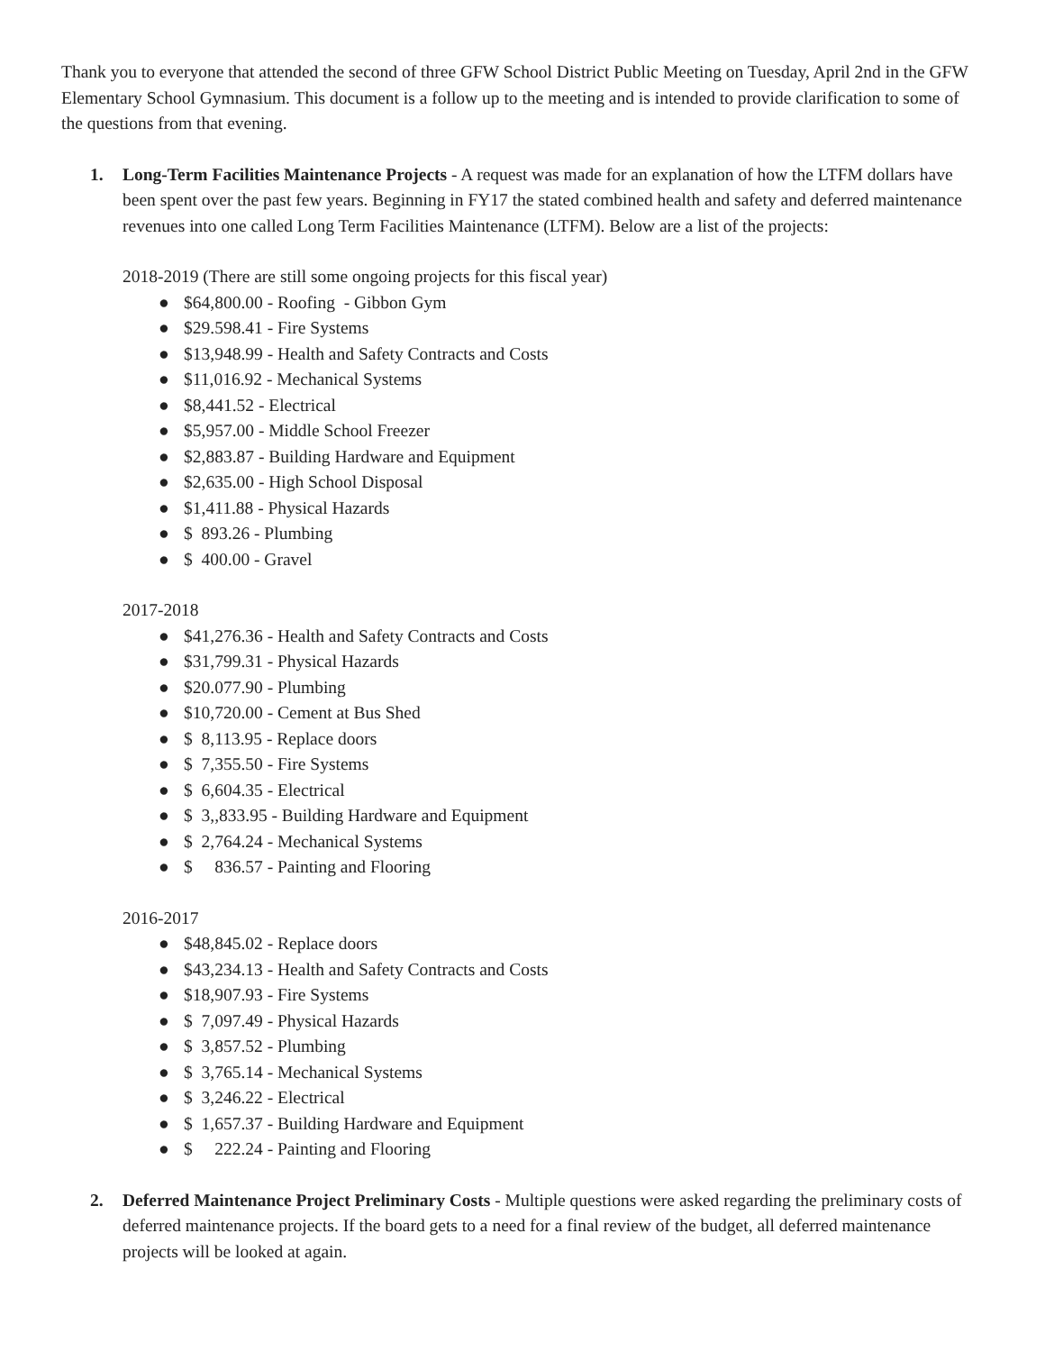Thank you to everyone that attended the second of three GFW School District Public Meeting on Tuesday, April 2nd in the GFW Elementary School Gymnasium. This document is a follow up to the meeting and is intended to provide clarification to some of the questions from that evening.
1. Long-Term Facilities Maintenance Projects - A request was made for an explanation of how the LTFM dollars have been spent over the past few years. Beginning in FY17 the stated combined health and safety and deferred maintenance revenues into one called Long Term Facilities Maintenance (LTFM). Below are a list of the projects:
2018-2019 (There are still some ongoing projects for this fiscal year)
● $64,800.00 - Roofing - Gibbon Gym
● $29.598.41 - Fire Systems
● $13,948.99 - Health and Safety Contracts and Costs
● $11,016.92 - Mechanical Systems
● $8,441.52 - Electrical
● $5,957.00 - Middle School Freezer
● $2,883.87 - Building Hardware and Equipment
● $2,635.00 - High School Disposal
● $1,411.88 - Physical Hazards
● $ 893.26 - Plumbing
● $ 400.00 - Gravel
2017-2018
● $41,276.36 - Health and Safety Contracts and Costs
● $31,799.31 - Physical Hazards
● $20.077.90 - Plumbing
● $10,720.00 - Cement at Bus Shed
● $ 8,113.95 - Replace doors
● $ 7,355.50 - Fire Systems
● $ 6,604.35 - Electrical
● $ 3,,833.95 - Building Hardware and Equipment
● $ 2,764.24 - Mechanical Systems
● $ 836.57 - Painting and Flooring
2016-2017
● $48,845.02 - Replace doors
● $43,234.13 - Health and Safety Contracts and Costs
● $18,907.93 - Fire Systems
● $ 7,097.49 - Physical Hazards
● $ 3,857.52 - Plumbing
● $ 3,765.14 - Mechanical Systems
● $ 3,246.22 - Electrical
● $ 1,657.37 - Building Hardware and Equipment
● $ 222.24 - Painting and Flooring
2. Deferred Maintenance Project Preliminary Costs - Multiple questions were asked regarding the preliminary costs of deferred maintenance projects. If the board gets to a need for a final review of the budget, all deferred maintenance projects will be looked at again.